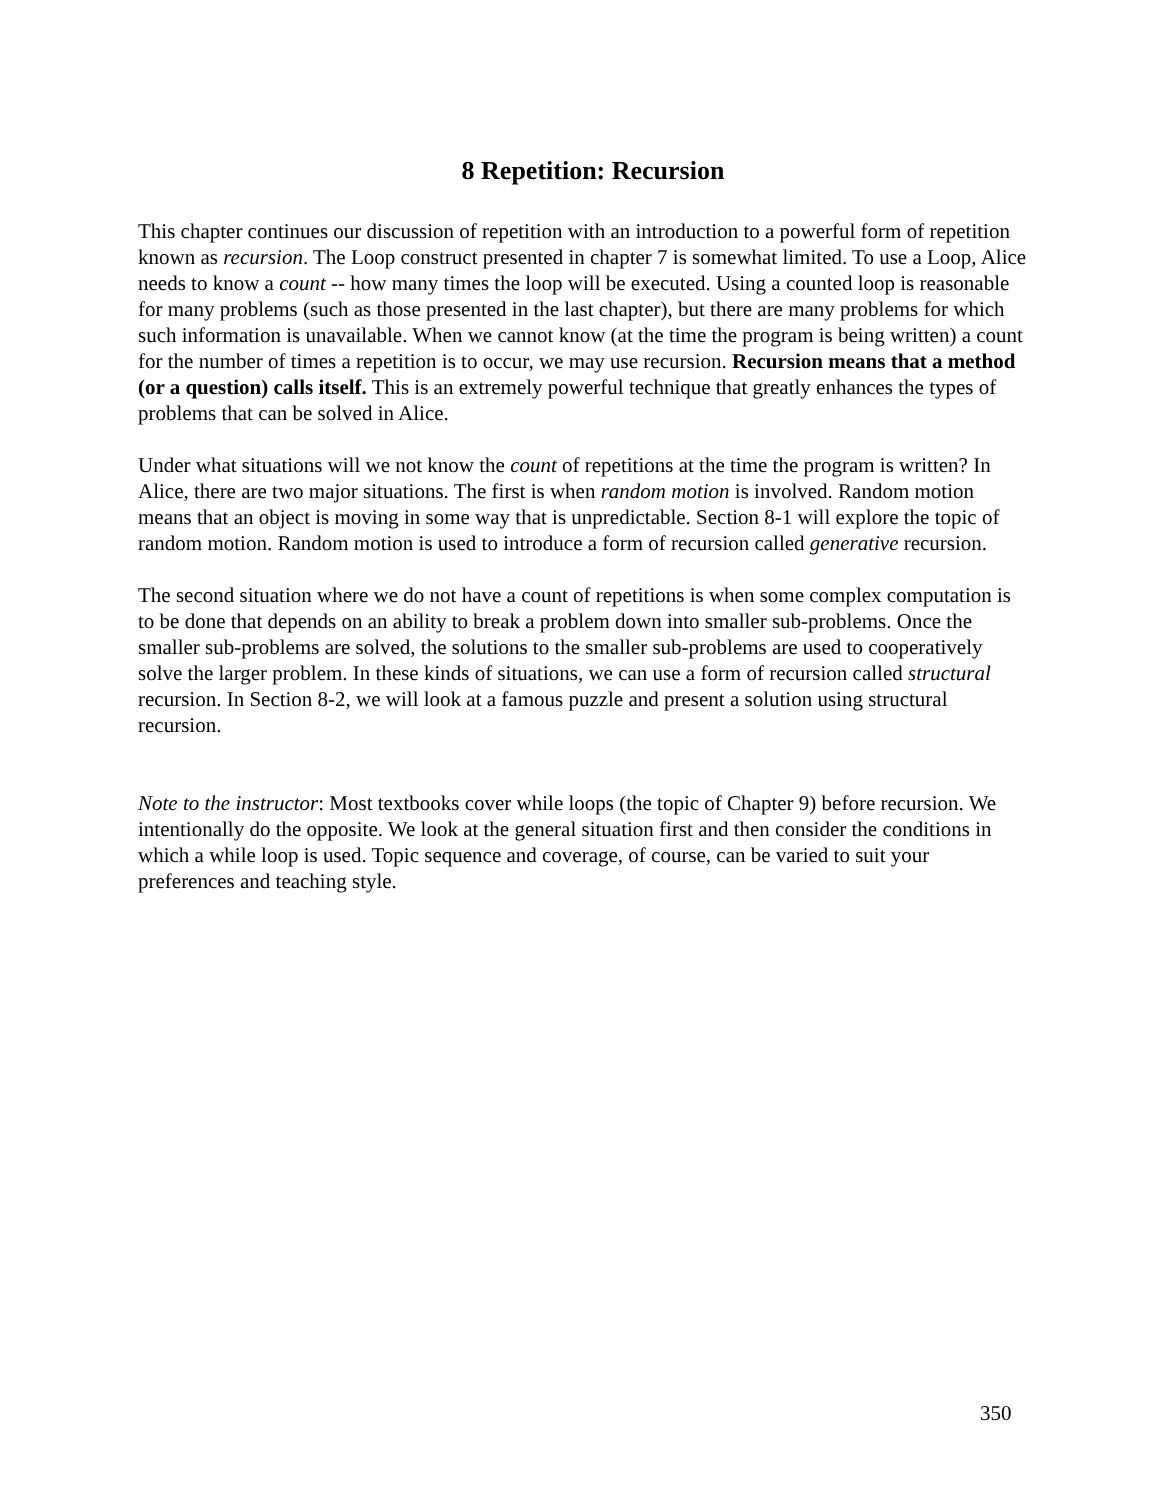8 Repetition: Recursion
This chapter continues our discussion of repetition with an introduction to a powerful form of repetition known as recursion. The Loop construct presented in chapter 7 is somewhat limited. To use a Loop, Alice needs to know a count -- how many times the loop will be executed. Using a counted loop is reasonable for many problems (such as those presented in the last chapter), but there are many problems for which such information is unavailable. When we cannot know (at the time the program is being written) a count for the number of times a repetition is to occur, we may use recursion. Recursion means that a method (or a question) calls itself. This is an extremely powerful technique that greatly enhances the types of problems that can be solved in Alice.
Under what situations will we not know the count of repetitions at the time the program is written? In Alice, there are two major situations. The first is when random motion is involved. Random motion means that an object is moving in some way that is unpredictable. Section 8-1 will explore the topic of random motion. Random motion is used to introduce a form of recursion called generative recursion.
The second situation where we do not have a count of repetitions is when some complex computation is to be done that depends on an ability to break a problem down into smaller sub-problems. Once the smaller sub-problems are solved, the solutions to the smaller sub-problems are used to cooperatively solve the larger problem. In these kinds of situations, we can use a form of recursion called structural recursion. In Section 8-2, we will look at a famous puzzle and present a solution using structural recursion.
Note to the instructor: Most textbooks cover while loops (the topic of Chapter 9) before recursion. We intentionally do the opposite. We look at the general situation first and then consider the conditions in which a while loop is used. Topic sequence and coverage, of course, can be varied to suit your preferences and teaching style.
350